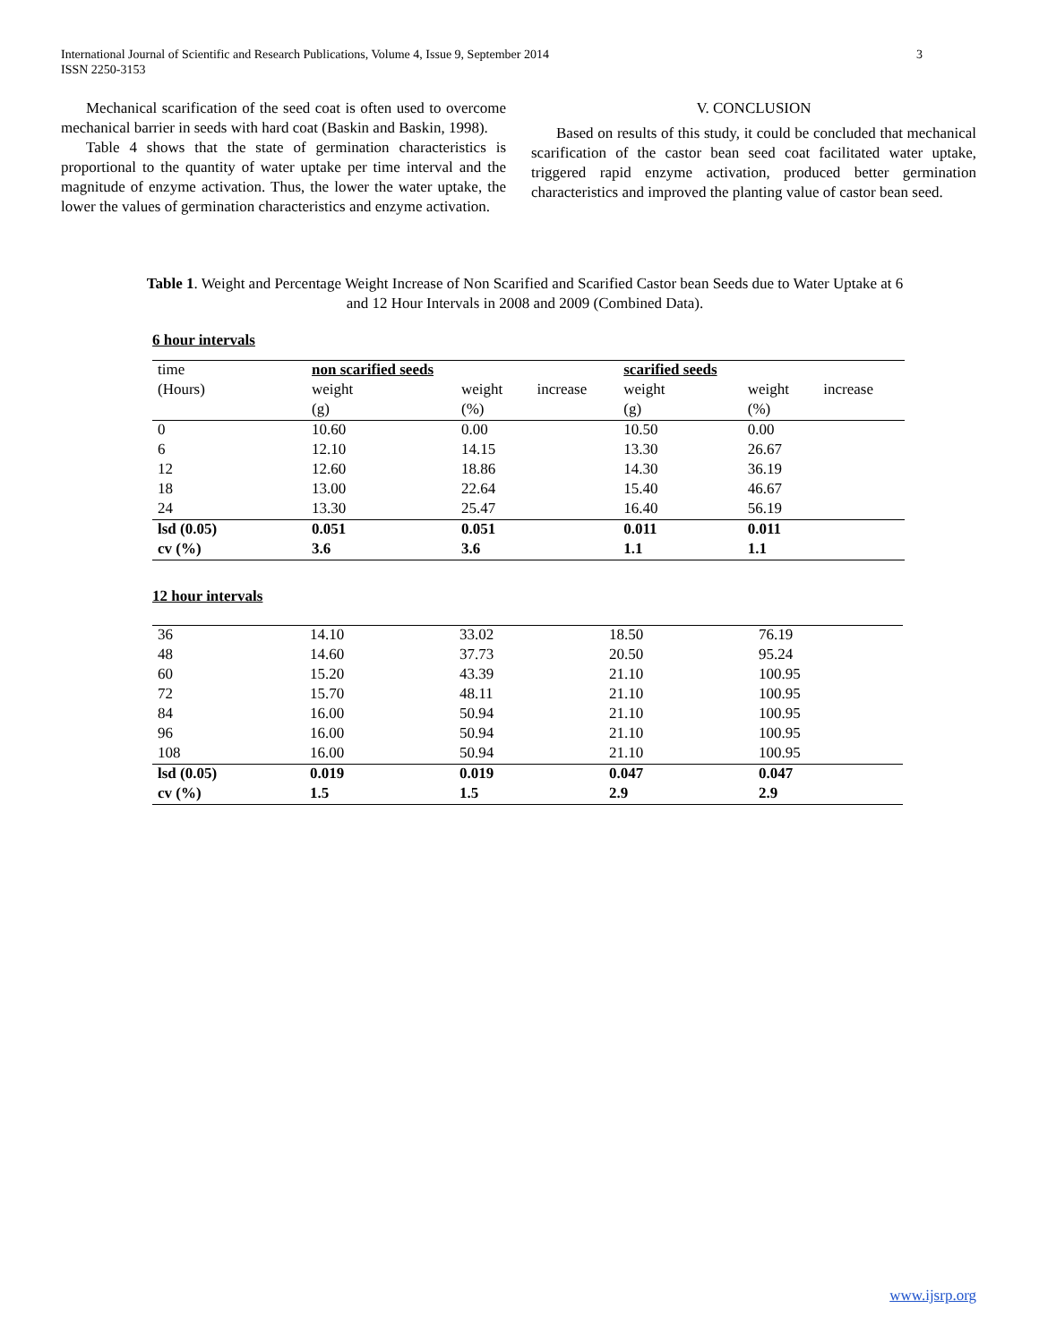International Journal of Scientific and Research Publications, Volume 4, Issue 9, September 2014
ISSN 2250-3153
3
Mechanical scarification of the seed coat is often used to overcome mechanical barrier in seeds with hard coat (Baskin and Baskin, 1998).
Table 4 shows that the state of germination characteristics is proportional to the quantity of water uptake per time interval and the magnitude of enzyme activation. Thus, the lower the water uptake, the lower the values of germination characteristics and enzyme activation.
V. CONCLUSION
Based on results of this study, it could be concluded that mechanical scarification of the castor bean seed coat facilitated water uptake, triggered rapid enzyme activation, produced better germination characteristics and improved the planting value of castor bean seed.
Table 1. Weight and Percentage Weight Increase of Non Scarified and Scarified Castor bean Seeds due to Water Uptake at 6 and 12 Hour Intervals in 2008 and 2009 (Combined Data).
6 hour intervals
| time | non scarified seeds | | scarified seeds | |
| (Hours) | weight | weight increase | weight | weight increase |
| | (g) | (%) | (g) | (%) |
| 0 | 10.60 | 0.00 | 10.50 | 0.00 |
| 6 | 12.10 | 14.15 | 13.30 | 26.67 |
| 12 | 12.60 | 18.86 | 14.30 | 36.19 |
| 18 | 13.00 | 22.64 | 15.40 | 46.67 |
| 24 | 13.30 | 25.47 | 16.40 | 56.19 |
| lsd (0.05) | 0.051 | 0.051 | 0.011 | 0.011 |
| cv (%) | 3.6 | 3.6 | 1.1 | 1.1 |
12 hour intervals
| 36 | 14.10 | 33.02 | 18.50 | 76.19 |
| 48 | 14.60 | 37.73 | 20.50 | 95.24 |
| 60 | 15.20 | 43.39 | 21.10 | 100.95 |
| 72 | 15.70 | 48.11 | 21.10 | 100.95 |
| 84 | 16.00 | 50.94 | 21.10 | 100.95 |
| 96 | 16.00 | 50.94 | 21.10 | 100.95 |
| 108 | 16.00 | 50.94 | 21.10 | 100.95 |
| lsd (0.05) | 0.019 | 0.019 | 0.047 | 0.047 |
| cv (%) | 1.5 | 1.5 | 2.9 | 2.9 |
www.ijsrp.org